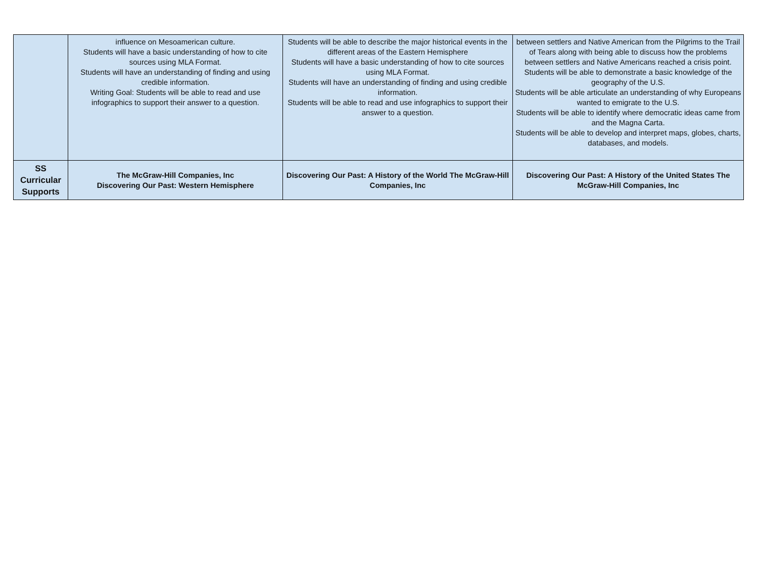| | influence on Mesoamerican culture. Students will have a basic understanding of how to cite sources using MLA Format. Students will have an understanding of finding and using credible information. Writing Goal: Students will be able to read and use infographics to support their answer to a question. | Students will be able to describe the major historical events in the different areas of the Eastern Hemisphere Students will have a basic understanding of how to cite sources using MLA Format. Students will have an understanding of finding and using credible information. Students will be able to read and use infographics to support their answer to a question. | between settlers and Native American from the Pilgrims to the Trail of Tears along with being able to discuss how the problems between settlers and Native Americans reached a crisis point. Students will be able to demonstrate a basic knowledge of the geography of the U.S. Students will be able articulate an understanding of why Europeans wanted to emigrate to the U.S. Students will be able to identify where democratic ideas came from and the Magna Carta. Students will be able to develop and interpret maps, globes, charts, databases, and models. |
| SS Curricular Supports | The McGraw-Hill Companies, Inc Discovering Our Past: Western Hemisphere | Discovering Our Past: A History of the World The McGraw-Hill Companies, Inc | Discovering Our Past: A History of the United States The McGraw-Hill Companies, Inc |